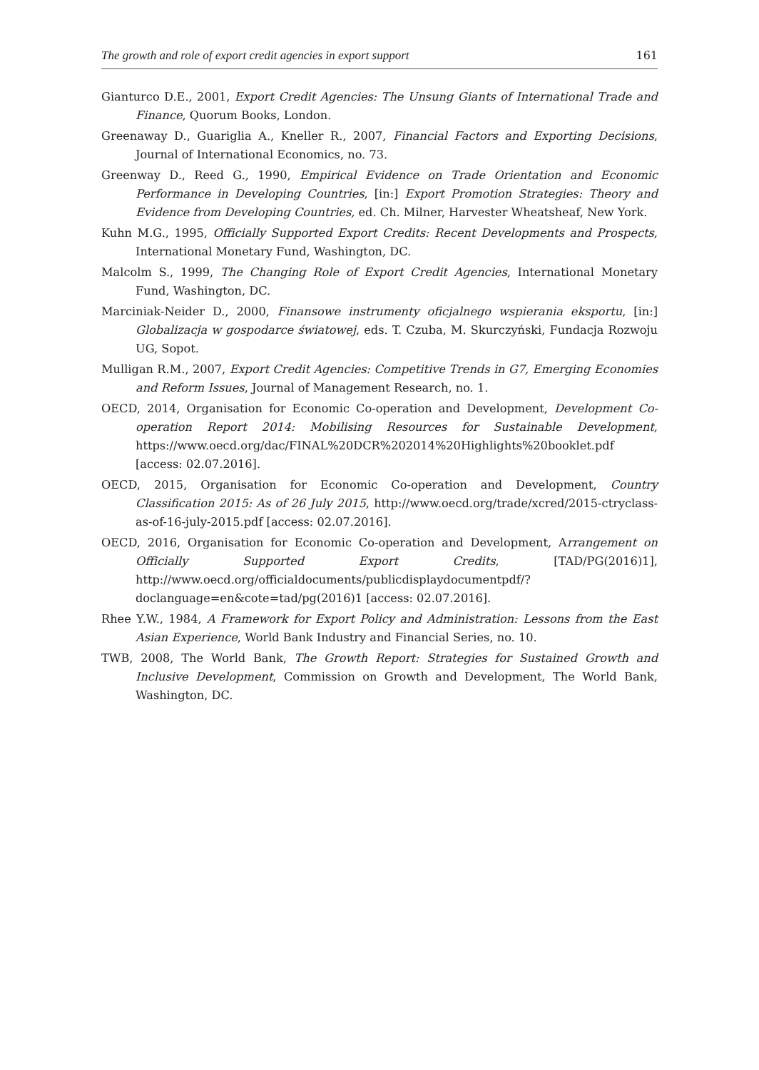The growth and role of export credit agencies in export support 161
Gianturco D.E., 2001, Export Credit Agencies: The Unsung Giants of International Trade and Finance, Quorum Books, London.
Greenaway D., Guariglia A., Kneller R., 2007, Financial Factors and Exporting Decisions, Journal of International Economics, no. 73.
Greenway D., Reed G., 1990, Empirical Evidence on Trade Orientation and Economic Performance in Developing Countries, [in:] Export Promotion Strategies: Theory and Evidence from Developing Countries, ed. Ch. Milner, Harvester Wheatsheaf, New York.
Kuhn M.G., 1995, Officially Supported Export Credits: Recent Developments and Prospects, International Monetary Fund, Washington, DC.
Malcolm S., 1999, The Changing Role of Export Credit Agencies, International Monetary Fund, Washington, DC.
Marciniak-Neider D., 2000, Finansowe instrumenty oficjalnego wspierania eksportu, [in:] Globalizacja w gospodarce światowej, eds. T. Czuba, M. Skurczyński, Fundacja Rozwoju UG, Sopot.
Mulligan R.M., 2007, Export Credit Agencies: Competitive Trends in G7, Emerging Economies and Reform Issues, Journal of Management Research, no. 1.
OECD, 2014, Organisation for Economic Co-operation and Development, Development Co-operation Report 2014: Mobilising Resources for Sustainable Development, https://www.oecd.org/dac/FINAL%20DCR%202014%20Highlights%20booklet.pdf [access: 02.07.2016].
OECD, 2015, Organisation for Economic Co-operation and Development, Country Classification 2015: As of 26 July 2015, http://www.oecd.org/trade/xcred/2015-ctryclass-as-of-16-july-2015.pdf [access: 02.07.2016].
OECD, 2016, Organisation for Economic Co-operation and Development, Arrangement on Officially Supported Export Credits, [TAD/PG(2016)1], http://www.oecd.org/officialdocuments/publicdisplaydocumentpdf/?doclanguage=en&cote=tad/pg(2016)1 [access: 02.07.2016].
Rhee Y.W., 1984, A Framework for Export Policy and Administration: Lessons from the East Asian Experience, World Bank Industry and Financial Series, no. 10.
TWB, 2008, The World Bank, The Growth Report: Strategies for Sustained Growth and Inclusive Development, Commission on Growth and Development, The World Bank, Washington, DC.